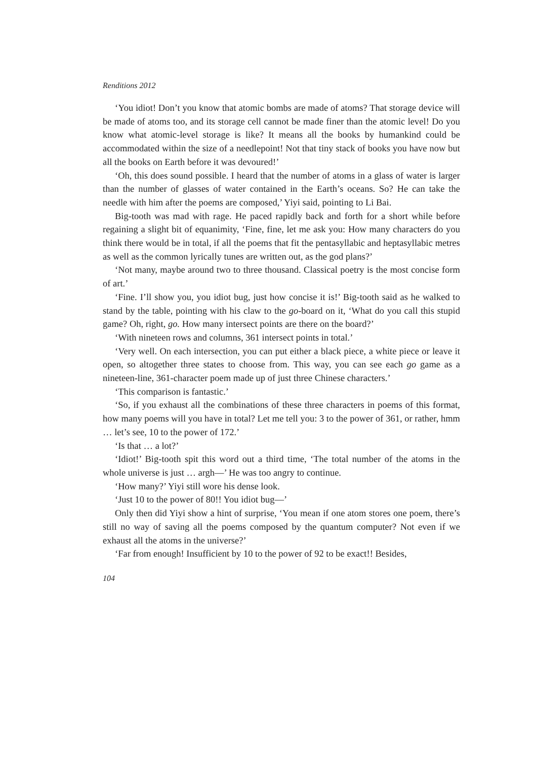Renditions 2012
‘You idiot! Don’t you know that atomic bombs are made of atoms? That storage device will be made of atoms too, and its storage cell cannot be made finer than the atomic level! Do you know what atomic-level storage is like? It means all the books by humankind could be accommodated within the size of a needlepoint! Not that tiny stack of books you have now but all the books on Earth before it was devoured!’
‘Oh, this does sound possible. I heard that the number of atoms in a glass of water is larger than the number of glasses of water contained in the Earth’s oceans. So? He can take the needle with him after the poems are composed,’ Yiyi said, pointing to Li Bai.
Big-tooth was mad with rage. He paced rapidly back and forth for a short while before regaining a slight bit of equanimity, ‘Fine, fine, let me ask you: How many characters do you think there would be in total, if all the poems that fit the pentasyllabic and heptasyllabic metres as well as the common lyrically tunes are written out, as the god plans?’
‘Not many, maybe around two to three thousand. Classical poetry is the most concise form of art.’
‘Fine. I’ll show you, you idiot bug, just how concise it is!’ Big-tooth said as he walked to stand by the table, pointing with his claw to the go-board on it, ‘What do you call this stupid game? Oh, right, go. How many intersect points are there on the board?’
‘With nineteen rows and columns, 361 intersect points in total.’
‘Very well. On each intersection, you can put either a black piece, a white piece or leave it open, so altogether three states to choose from. This way, you can see each go game as a nineteen-line, 361-character poem made up of just three Chinese characters.’
‘This comparison is fantastic.’
‘So, if you exhaust all the combinations of these three characters in poems of this format, how many poems will you have in total? Let me tell you: 3 to the power of 361, or rather, hmm … let’s see, 10 to the power of 172.’
‘Is that … a lot?’
‘Idiot!’ Big-tooth spit this word out a third time, ‘The total number of the atoms in the whole universe is just … argh—’ He was too angry to continue.
‘How many?’ Yiyi still wore his dense look.
‘Just 10 to the power of 80!! You idiot bug—’
Only then did Yiyi show a hint of surprise, ‘You mean if one atom stores one poem, there’s still no way of saving all the poems composed by the quantum computer? Not even if we exhaust all the atoms in the universe?’
‘Far from enough! Insufficient by 10 to the power of 92 to be exact!! Besides,
104